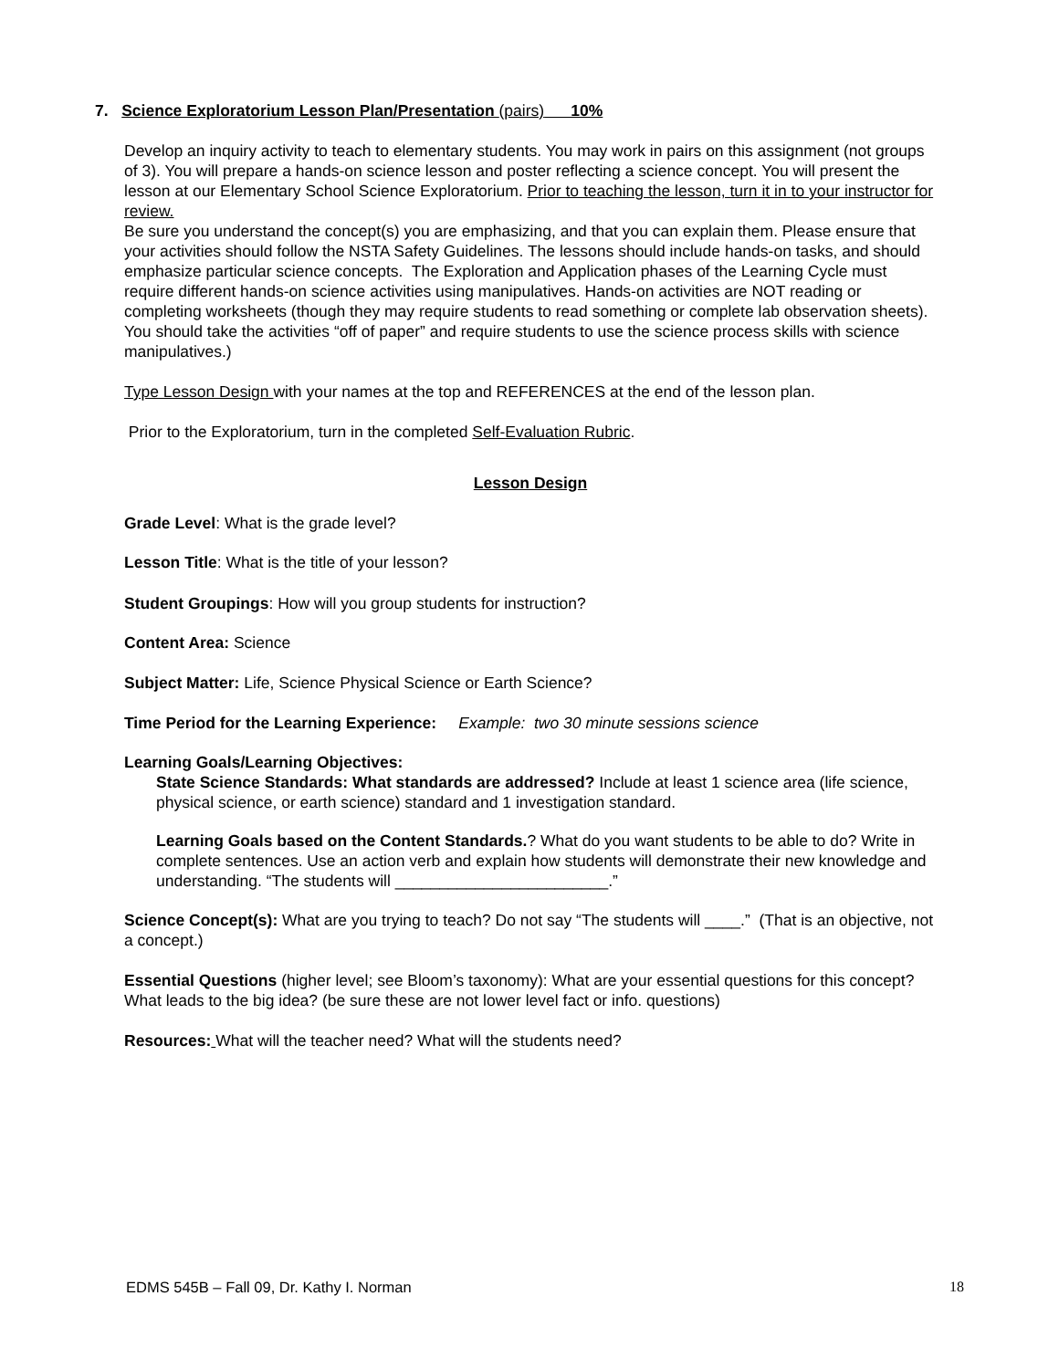7. Science Exploratorium Lesson Plan/Presentation (pairs) 10%
Develop an inquiry activity to teach to elementary students. You may work in pairs on this assignment (not groups of 3). You will prepare a hands-on science lesson and poster reflecting a science concept. You will present the lesson at our Elementary School Science Exploratorium. Prior to teaching the lesson, turn it in to your instructor for review.
Be sure you understand the concept(s) you are emphasizing, and that you can explain them. Please ensure that your activities should follow the NSTA Safety Guidelines. The lessons should include hands-on tasks, and should emphasize particular science concepts. The Exploration and Application phases of the Learning Cycle must require different hands-on science activities using manipulatives. Hands-on activities are NOT reading or completing worksheets (though they may require students to read something or complete lab observation sheets). You should take the activities “off of paper” and require students to use the science process skills with science manipulatives.)
Type Lesson Design with your names at the top and REFERENCES at the end of the lesson plan.
Prior to the Exploratorium, turn in the completed Self-Evaluation Rubric.
Lesson Design
Grade Level: What is the grade level?
Lesson Title: What is the title of your lesson?
Student Groupings: How will you group students for instruction?
Content Area: Science
Subject Matter: Life, Science Physical Science or Earth Science?
Time Period for the Learning Experience: Example: two 30 minute sessions science
Learning Goals/Learning Objectives:
State Science Standards: What standards are addressed? Include at least 1 science area (life science, physical science, or earth science) standard and 1 investigation standard.
Learning Goals based on the Content Standards.? What do you want students to be able to do? Write in complete sentences. Use an action verb and explain how students will demonstrate their new knowledge and understanding. “The students will ________________________.”
Science Concept(s): What are you trying to teach? Do not say “The students will ____.” (That is an objective, not a concept.)
Essential Questions (higher level; see Bloom’s taxonomy): What are your essential questions for this concept? What leads to the big idea? (be sure these are not lower level fact or info. questions)
Resources: What will the teacher need? What will the students need?
EDMS 545B – Fall 09, Dr. Kathy I. Norman
18